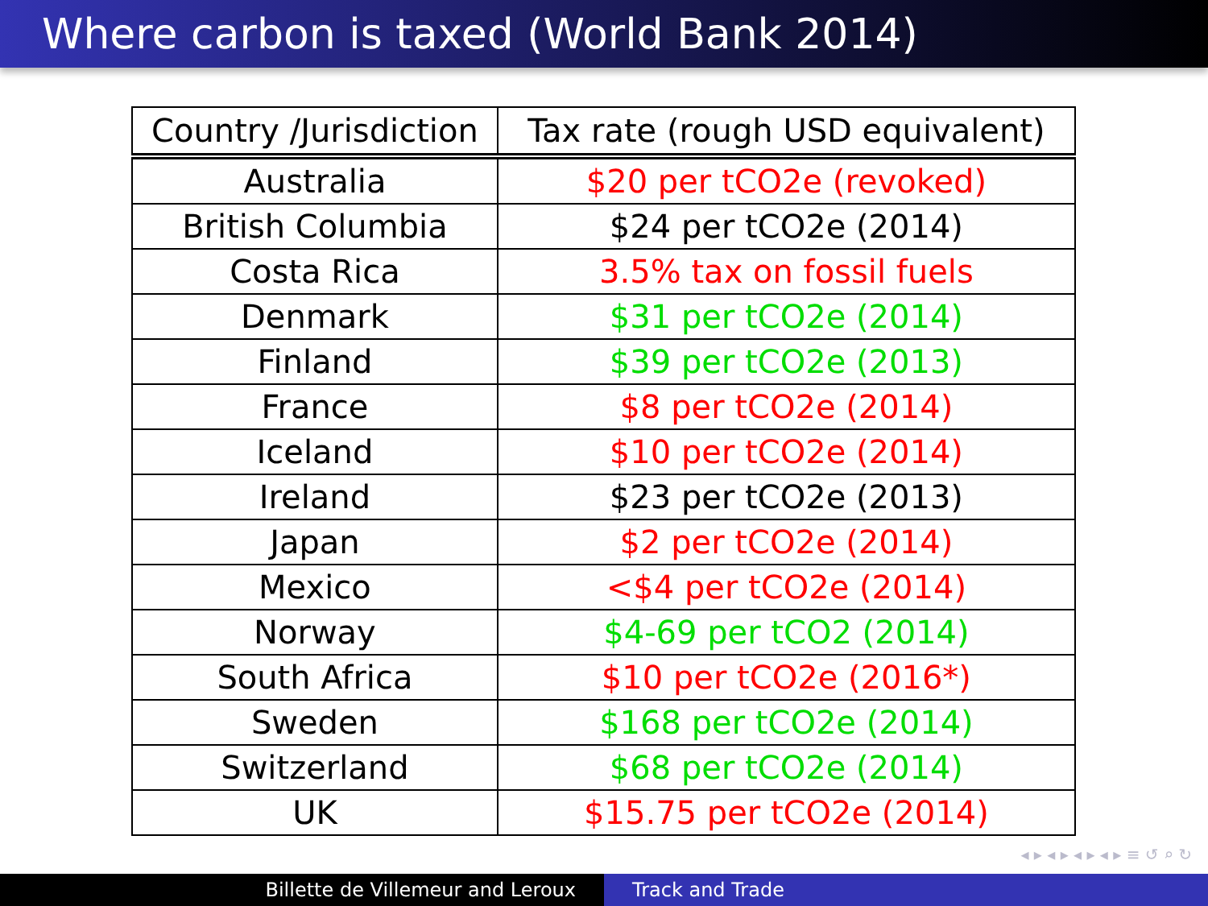Where carbon is taxed (World Bank 2014)
| Country /Jurisdiction | Tax rate (rough USD equivalent) |
| --- | --- |
| Australia | $20 per tCO2e (revoked) |
| British Columbia | $24 per tCO2e (2014) |
| Costa Rica | 3.5% tax on fossil fuels |
| Denmark | $31 per tCO2e (2014) |
| Finland | $39 per tCO2e (2013) |
| France | $8 per tCO2e (2014) |
| Iceland | $10 per tCO2e (2014) |
| Ireland | $23 per tCO2e (2013) |
| Japan | $2 per tCO2e (2014) |
| Mexico | <$4 per tCO2e (2014) |
| Norway | $4-69 per tCO2 (2014) |
| South Africa | $10 per tCO2e (2016*) |
| Sweden | $168 per tCO2e (2014) |
| Switzerland | $68 per tCO2e (2014) |
| UK | $15.75 per tCO2e (2014) |
◂ ▸ ◂ ▸ ◂ ▸ ◂ ▸ ≡ ↺ ⌕ ↻
Billette de Villemeur and Leroux Track and Trade